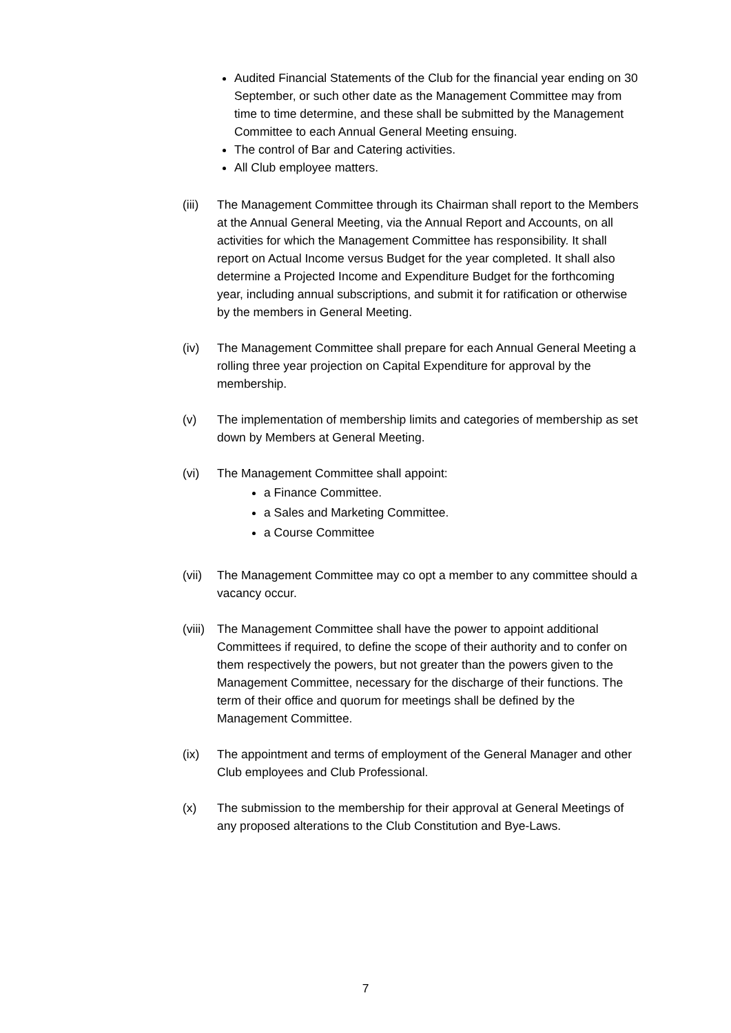Audited Financial Statements of the Club for the financial year ending on 30 September, or such other date as the Management Committee may from time to time determine, and these shall be submitted by the Management Committee to each Annual General Meeting ensuing.
The control of Bar and Catering activities.
All Club employee matters.
(iii)
The Management Committee through its Chairman shall report to the Members at the Annual General Meeting, via the Annual Report and Accounts, on all activities for which the Management Committee has responsibility. It shall report on Actual Income versus Budget for the year completed. It shall also determine a Projected Income and Expenditure Budget for the forthcoming year, including annual subscriptions, and submit it for ratification or otherwise by the members in General Meeting.
(iv) The Management Committee shall prepare for each Annual General Meeting a rolling three year projection on Capital Expenditure for approval by the membership.
(v) The implementation of membership limits and categories of membership as set down by Members at General Meeting.
(vi) The Management Committee shall appoint:
a Finance Committee.
a Sales and Marketing Committee.
a Course Committee
(vii)
The Management Committee may co opt a member to any committee should a vacancy occur.
(viii)
The Management Committee shall have the power to appoint additional Committees if required, to define the scope of their authority and to confer on them respectively the powers, but not greater than the powers given to the Management Committee, necessary for the discharge of their functions. The term of their office and quorum for meetings shall be defined by the Management Committee.
(ix) The appointment and terms of employment of the General Manager and other Club employees and Club Professional.
(x) The submission to the membership for their approval at General Meetings of any proposed alterations to the Club Constitution and Bye-Laws.
7